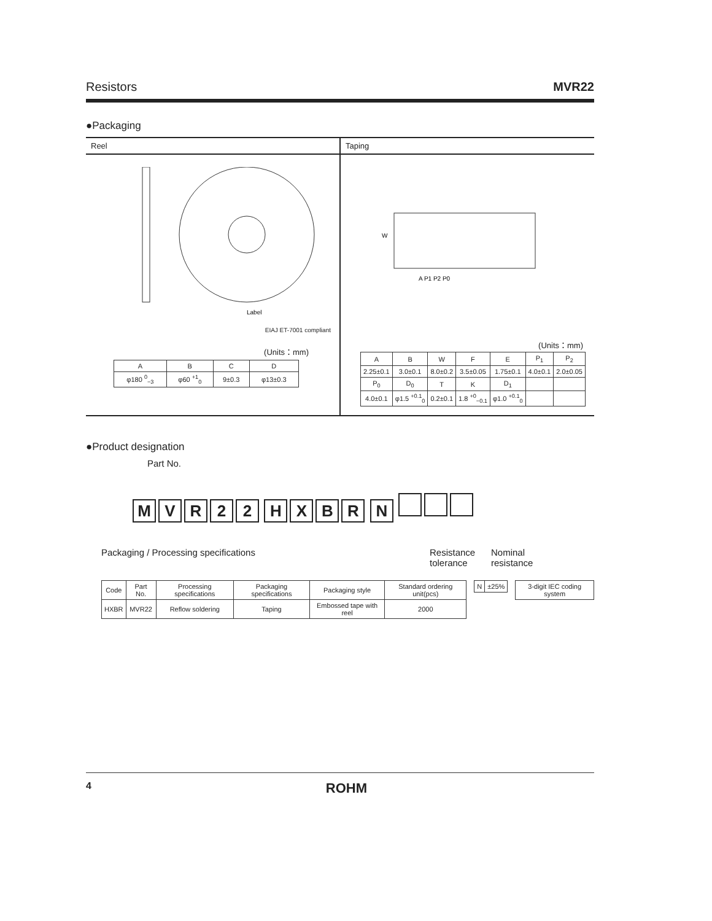Resistors MVR22
●Packaging
Reel
Label
EIAJ ET-7001 compliant
(Units：mm)
| A | B | C | D |
| --- | --- | --- | --- |
| φ180 <sup>0</sup><sub>−3</sub> | φ60 <sup>+1</sup><sub>0</sub> | 9±0.3 | φ13±0.3 |
Taping
W
A P1 P2 P0
(Units：mm)
| A | B | W | F | E | P<sub>1</sub> | P<sub>2</sub> |
| --- | --- | --- | --- | --- | --- | --- |
| 2.25±0.1 | 3.0±0.1 | 8.0±0.2 | 3.5±0.05 | 1.75±0.1 | 4.0±0.1 | 2.0±0.05 |
| P<sub>0</sub> | D<sub>0</sub> | T | K | D<sub>1</sub> | | |
| 4.0±0.1 | φ1.5 <sup>+0.1</sup><sub>0</sub> | 0.2±0.1 | 1.8 <sup>+0</sup><sub>−0.1</sub> | φ1.0 <sup>+0.1</sup><sub>0</sub> | | |
●Product designation
Part No.
MVR 22 HXBR N
Packaging / Processing specifications Resistance
tolerance Nominal
resistance
| Code | Part No. | Processing specifications | Packaging specifications | Packaging style | Standard ordering unit(pcs) |
| --- | --- | --- | --- | --- | --- |
| HXBR | MVR22 | Reflow soldering | Taping | Embossed tape with reel | 2000 |
| N | ±25% |
| 3-digit IEC coding system |
4 ROHM